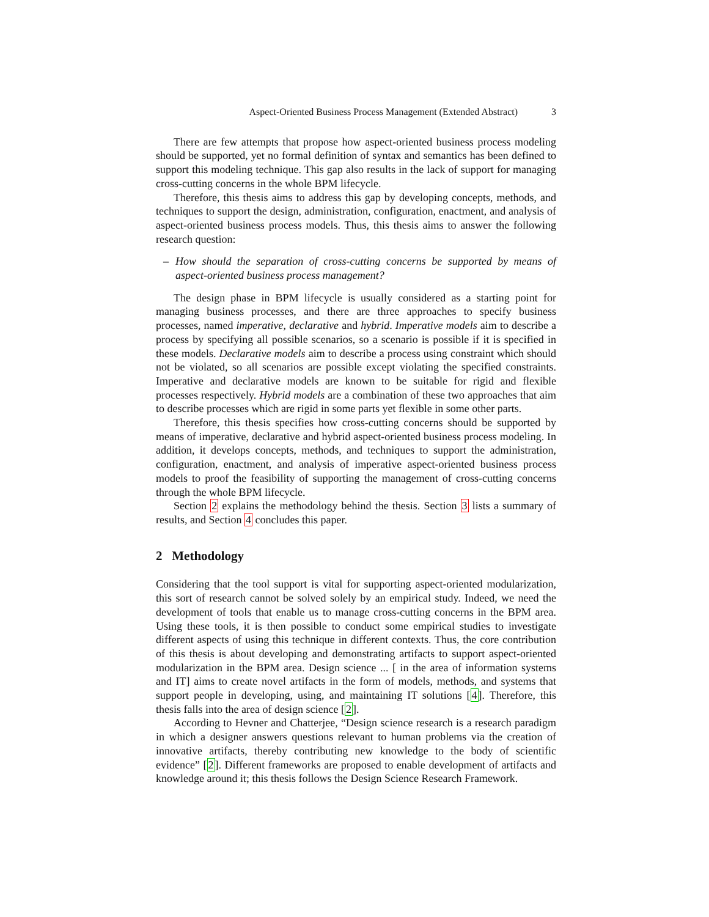Aspect-Oriented Business Process Management (Extended Abstract) 3
There are few attempts that propose how aspect-oriented business process modeling should be supported, yet no formal definition of syntax and semantics has been defined to support this modeling technique. This gap also results in the lack of support for managing cross-cutting concerns in the whole BPM lifecycle.
Therefore, this thesis aims to address this gap by developing concepts, methods, and techniques to support the design, administration, configuration, enactment, and analysis of aspect-oriented business process models. Thus, this thesis aims to answer the following research question:
– How should the separation of cross-cutting concerns be supported by means of aspect-oriented business process management?
The design phase in BPM lifecycle is usually considered as a starting point for managing business processes, and there are three approaches to specify business processes, named imperative, declarative and hybrid. Imperative models aim to describe a process by specifying all possible scenarios, so a scenario is possible if it is specified in these models. Declarative models aim to describe a process using constraint which should not be violated, so all scenarios are possible except violating the specified constraints. Imperative and declarative models are known to be suitable for rigid and flexible processes respectively. Hybrid models are a combination of these two approaches that aim to describe processes which are rigid in some parts yet flexible in some other parts.
Therefore, this thesis specifies how cross-cutting concerns should be supported by means of imperative, declarative and hybrid aspect-oriented business process modeling. In addition, it develops concepts, methods, and techniques to support the administration, configuration, enactment, and analysis of imperative aspect-oriented business process models to proof the feasibility of supporting the management of cross-cutting concerns through the whole BPM lifecycle.
Section 2 explains the methodology behind the thesis. Section 3 lists a summary of results, and Section 4 concludes this paper.
2 Methodology
Considering that the tool support is vital for supporting aspect-oriented modularization, this sort of research cannot be solved solely by an empirical study. Indeed, we need the development of tools that enable us to manage cross-cutting concerns in the BPM area. Using these tools, it is then possible to conduct some empirical studies to investigate different aspects of using this technique in different contexts. Thus, the core contribution of this thesis is about developing and demonstrating artifacts to support aspect-oriented modularization in the BPM area. Design science ... [ in the area of information systems and IT] aims to create novel artifacts in the form of models, methods, and systems that support people in developing, using, and maintaining IT solutions [4]. Therefore, this thesis falls into the area of design science [2].
According to Hevner and Chatterjee, “Design science research is a research paradigm in which a designer answers questions relevant to human problems via the creation of innovative artifacts, thereby contributing new knowledge to the body of scientific evidence” [2]. Different frameworks are proposed to enable development of artifacts and knowledge around it; this thesis follows the Design Science Research Framework.